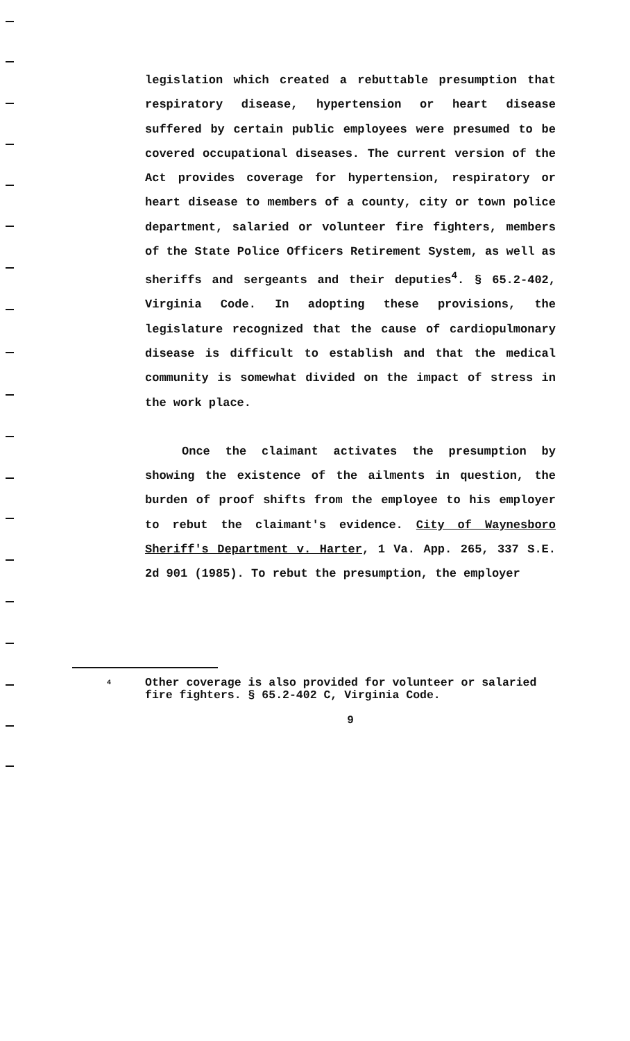legislation which created a rebuttable presumption that respiratory disease, hypertension or heart disease suffered by certain public employees were presumed to be covered occupational diseases. The current version of the Act provides coverage for hypertension, respiratory or heart disease to members of a county, city or town police department, salaried or volunteer fire fighters, members of the State Police Officers Retirement System, as well as sheriffs and sergeants and their deputies<sup>4</sup>. § 65.2-402, Virginia Code. In adopting these provisions, the legislature recognized that the cause of cardiopulmonary disease is difficult to establish and that the medical community is somewhat divided on the impact of stress in the work place.
Once the claimant activates the presumption by showing the existence of the ailments in question, the burden of proof shifts from the employee to his employer to rebut the claimant's evidence. City of Waynesboro Sheriff's Department v. Harter, 1 Va. App. 265, 337 S.E. 2d 901 (1985). To rebut the presumption, the employer
<sup>4</sup> Other coverage is also provided for volunteer or salaried fire fighters. § 65.2-402 C, Virginia Code.
9